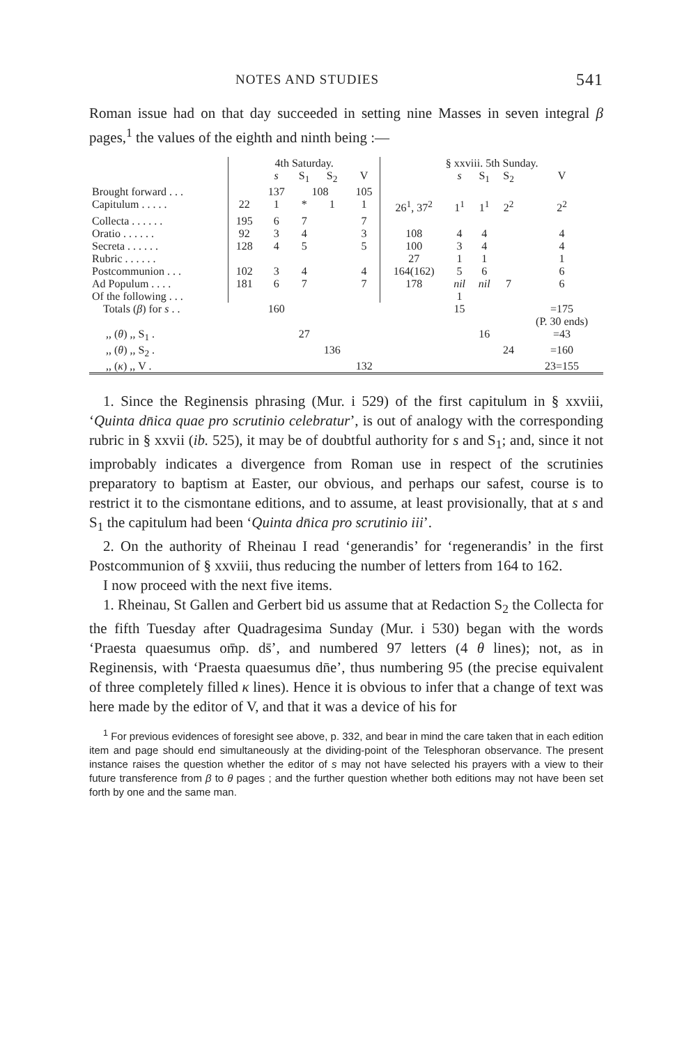NOTES AND STUDIES 541
Roman issue had on that day succeeded in setting nine Masses in seven integral β pages,<sup>1</sup> the values of the eighth and ninth being :—
| | 4th Saturday. | | | | | § xxviii. 5th Sunday. | | | | |
| | | s | S<sub>1</sub> | S<sub>2</sub> | V | | s | S<sub>1</sub> | S<sub>2</sub> | V |
| Brought forward . . . | | 137 | 108 | | 105 | | | | | |
| Capitulum . . . . . | 22 | 1 | * | 1 | 1 | 26<sup>1</sup>, 37<sup>2</sup> | 1<sup>1</sup> | 1<sup>1</sup> | 2<sup>2</sup> | 2<sup>2</sup> |
| Collecta . . . . . . | 195 | 6 | 7 | | 7 | | | | | |
| Oratio . . . . . . | 92 | 3 | 4 | | 3 | 108 | 4 | 4 | | 4 |
| Secreta . . . . . . | 128 | 4 | 5 | | 5 | 100 | 3 | 4 | | 4 |
| Rubric . . . . . . | | | | | | 27 | 1 | 1 | | 1 |
| Postcommunion . . . | 102 | 3 | 4 | | 4 | 164(162) | 5 | 6 | | 6 |
| Ad Populum . . . . | 181 | 6 | 7 | | 7 | 178 | nil | nil | 7 | 6 |
| Of the following . . . | | | | | | | 1 | | | |
| Totals ( β ) for s . . | | 160 | | | | | 15 | | | =175 (P. 30 ends) |
| ,, ( θ ) ,, S<sub>1</sub> . | | | 27 | | | | | 16 | | =43 |
| ,, ( θ ) ,, S<sub>2</sub> . | | | | 136 | | | | | 24 | =160 |
| ,, ( κ ) ,, V . | | | | | 132 | | | | | 23=155 |
1. Since the Reginensis phrasing (Mur. i 529) of the first capitulum in § xxviii, ‘Quinta dn̄ica quae pro scrutinio celebratur’, is out of analogy with the corresponding rubric in § xxvii (ib. 525), it may be of doubtful authority for s and S<sub>1</sub>; and, since it not improbably indicates a divergence from Roman use in respect of the scrutinies preparatory to baptism at Easter, our obvious, and perhaps our safest, course is to restrict it to the cismontane editions, and to assume, at least provisionally, that at s and S<sub>1</sub> the capitulum had been ‘Quinta dn̄ica pro scrutinio iii’.
2. On the authority of Rheinau I read ‘generandis’ for ‘regenerandis’ in the first Postcommunion of § xxviii, thus reducing the number of letters from 164 to 162.
I now proceed with the next five items.
1. Rheinau, St Gallen and Gerbert bid us assume that at Redaction S<sub>2</sub> the Collecta for the fifth Tuesday after Quadragesima Sunday (Mur. i 530) began with the words ‘Praesta quaesumus om̄p. ds̄’, and numbered 97 letters (4 θ lines); not, as in Reginensis, with ‘Praesta quaesumus dn̄e’, thus numbering 95 (the precise equivalent of three completely filled κ lines). Hence it is obvious to infer that a change of text was here made by the editor of V, and that it was a device of his for
<sup>1</sup> For previous evidences of foresight see above, p. 332, and bear in mind the care taken that in each edition item and page should end simultaneously at the dividing-point of the Telesphoran observance. The present instance raises the question whether the editor of s may not have selected his prayers with a view to their future transference from β to θ pages ; and the further question whether both editions may not have been set forth by one and the same man.